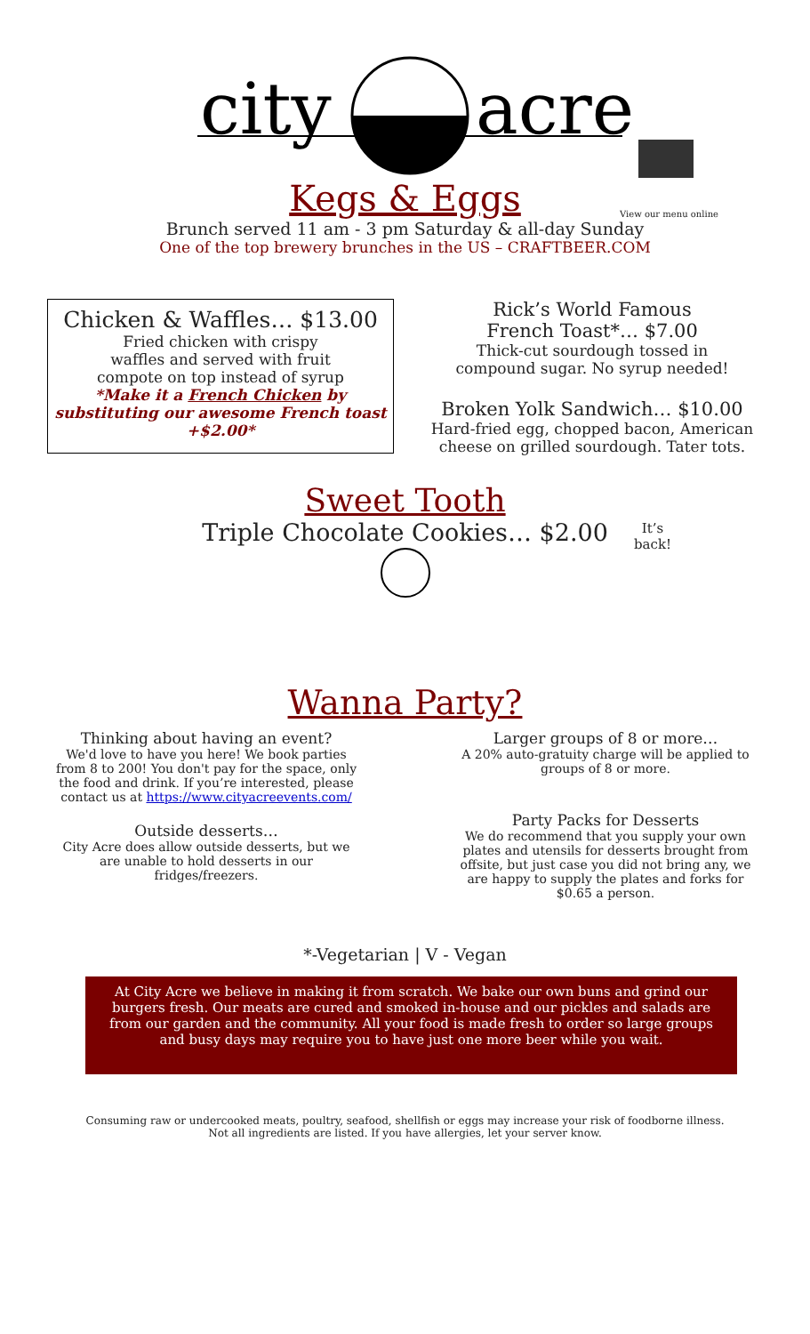city
acre
Kegs & Eggs
View our menu online
Brunch served 11 am - 3 pm Saturday & all-day Sunday
One of the top brewery brunches in the US – CRAFTBEER.COM
Chicken & Waffles… $13.00
Fried chicken with crispy
waffles and served with fruit
compote on top instead of syrup
*Make it a French Chicken by substituting our awesome French toast +$2.00*
Rick’s World Famous
French Toast*… $7.00
Thick-cut sourdough tossed in
compound sugar. No syrup needed!
Broken Yolk Sandwich… $10.00
Hard-fried egg, chopped bacon, American cheese on grilled sourdough. Tater tots.
Sweet Tooth
It’s
back!
Triple Chocolate Cookies… $2.00
Wanna Party?
Thinking about having an event?
We'd love to have you here! We book parties from 8 to 200! You don't pay for the space, only the food and drink. If you’re interested, please contact us at https://www.cityacreevents.com/
Outside desserts…
City Acre does allow outside desserts, but we are unable to hold desserts in our fridges/freezers.
Larger groups of 8 or more…
A 20% auto-gratuity charge will be applied to groups of 8 or more.
Party Packs for Desserts
We do recommend that you supply your own plates and utensils for desserts brought from offsite, but just case you did not bring any, we are happy to supply the plates and forks for $0.65 a person.
*-Vegetarian | V - Vegan
At City Acre we believe in making it from scratch. We bake our own buns and grind our burgers fresh. Our meats are cured and smoked in-house and our pickles and salads are from our garden and the community. All your food is made fresh to order so large groups and busy days may require you to have just one more beer while you wait.
Consuming raw or undercooked meats, poultry, seafood, shellfish or eggs may increase your risk of foodborne illness.
Not all ingredients are listed. If you have allergies, let your server know.